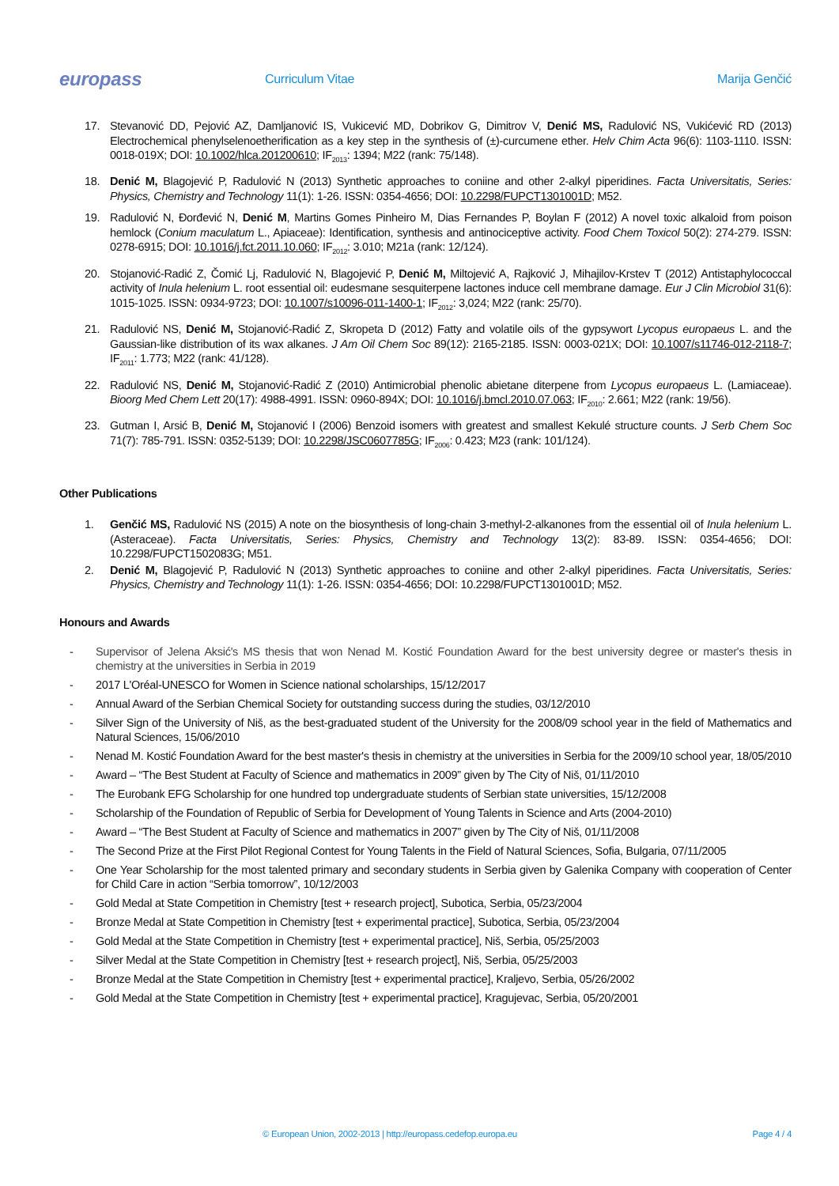europass
Curriculum Vitae Marija Genčić
17. Stevanović DD, Pejović AZ, Damljanović IS, Vukicević MD, Dobrikov G, Dimitrov V, Denić MS, Radulović NS, Vukićević RD (2013) Electrochemical phenylselenoetherification as a key step in the synthesis of (±)-curcumene ether. Helv Chim Acta 96(6): 1103-1110. ISSN: 0018-019X; DOI: 10.1002/hlca.201200610; IF<sub>2013</sub>: 1394; M22 (rank: 75/148).
18. Denić M, Blagojević P, Radulović N (2013) Synthetic approaches to coniine and other 2-alkyl piperidines. Facta Universitatis, Series: Physics, Chemistry and Technology 11(1): 1-26. ISSN: 0354-4656; DOI: 10.2298/FUPCT1301001D; M52.
19. Radulović N, Đorđević N, Denić M, Martins Gomes Pinheiro M, Dias Fernandes P, Boylan F (2012) A novel toxic alkaloid from poison hemlock (Conium maculatum L., Apiaceae): Identification, synthesis and antinociceptive activity. Food Chem Toxicol 50(2): 274-279. ISSN: 0278-6915; DOI: 10.1016/j.fct.2011.10.060; IF<sub>2012</sub>: 3.010; M21a (rank: 12/124).
20. Stojanović-Radić Z, Čomić Lj, Radulović N, Blagojević P, Denić M, Miltojević A, Rajković J, Mihajilov-Krstev T (2012) Antistaphylococcal activity of Inula helenium L. root essential oil: eudesmane sesquiterpene lactones induce cell membrane damage. Eur J Clin Microbiol 31(6): 1015-1025. ISSN: 0934-9723; DOI: 10.1007/s10096-011-1400-1; IF<sub>2012</sub>: 3,024; M22 (rank: 25/70).
21. Radulović NS, Denić M, Stojanović-Radić Z, Skropeta D (2012) Fatty and volatile oils of the gypsywort Lycopus europaeus L. and the Gaussian-like distribution of its wax alkanes. J Am Oil Chem Soc 89(12): 2165-2185. ISSN: 0003-021X; DOI: 10.1007/s11746-012-2118-7; IF<sub>2011</sub>: 1.773; M22 (rank: 41/128).
22. Radulović NS, Denić M, Stojanović-Radić Z (2010) Antimicrobial phenolic abietane diterpene from Lycopus europaeus L. (Lamiaceae). Bioorg Med Chem Lett 20(17): 4988-4991. ISSN: 0960-894X; DOI: 10.1016/j.bmcl.2010.07.063; IF<sub>2010</sub>: 2.661; M22 (rank: 19/56).
23. Gutman I, Arsić B, Denić M, Stojanović I (2006) Benzoid isomers with greatest and smallest Kekulé structure counts. J Serb Chem Soc 71(7): 785-791. ISSN: 0352-5139; DOI: 10.2298/JSC0607785G; IF<sub>2006</sub>: 0.423; M23 (rank: 101/124).
Other Publications
1. Genčić MS, Radulović NS (2015) A note on the biosynthesis of long-chain 3-methyl-2-alkanones from the essential oil of Inula helenium L. (Asteraceae). Facta Universitatis, Series: Physics, Chemistry and Technology 13(2): 83-89. ISSN: 0354-4656; DOI: 10.2298/FUPCT1502083G; M51.
2. Denić M, Blagojević P, Radulović N (2013) Synthetic approaches to coniine and other 2-alkyl piperidines. Facta Universitatis, Series: Physics, Chemistry and Technology 11(1): 1-26. ISSN: 0354-4656; DOI: 10.2298/FUPCT1301001D; M52.
Honours and Awards
- Supervisor of Jelena Aksić's MS thesis that won Nenad M. Kostić Foundation Award for the best university degree or master's thesis in chemistry at the universities in Serbia in 2019
- 2017 L'Oréal-UNESCO for Women in Science national scholarships, 15/12/2017
- Annual Award of the Serbian Chemical Society for outstanding success during the studies, 03/12/2010
- Silver Sign of the University of Niš, as the best-graduated student of the University for the 2008/09 school year in the field of Mathematics and Natural Sciences, 15/06/2010
- Nenad M. Kostić Foundation Award for the best master's thesis in chemistry at the universities in Serbia for the 2009/10 school year, 18/05/2010
- Award – “The Best Student at Faculty of Science and mathematics in 2009” given by The City of Niš, 01/11/2010
- The Eurobank EFG Scholarship for one hundred top undergraduate students of Serbian state universities, 15/12/2008
- Scholarship of the Foundation of Republic of Serbia for Development of Young Talents in Science and Arts (2004-2010)
- Award – “The Best Student at Faculty of Science and mathematics in 2007” given by The City of Niš, 01/11/2008
- The Second Prize at the First Pilot Regional Contest for Young Talents in the Field of Natural Sciences, Sofia, Bulgaria, 07/11/2005
- One Year Scholarship for the most talented primary and secondary students in Serbia given by Galenika Company with cooperation of Center for Child Care in action “Serbia tomorrow”, 10/12/2003
- Gold Medal at State Competition in Chemistry [test + research project], Subotica, Serbia, 05/23/2004
- Bronze Medal at State Competition in Chemistry [test + experimental practice], Subotica, Serbia, 05/23/2004
- Gold Medal at the State Competition in Chemistry [test + experimental practice], Niš, Serbia, 05/25/2003
- Silver Medal at the State Competition in Chemistry [test + research project], Niš, Serbia, 05/25/2003
- Bronze Medal at the State Competition in Chemistry [test + experimental practice], Kraljevo, Serbia, 05/26/2002
- Gold Medal at the State Competition in Chemistry [test + experimental practice], Kragujevac, Serbia, 05/20/2001
© European Union, 2002-2013 | http://europass.cedefop.europa.eu Page 4 / 4